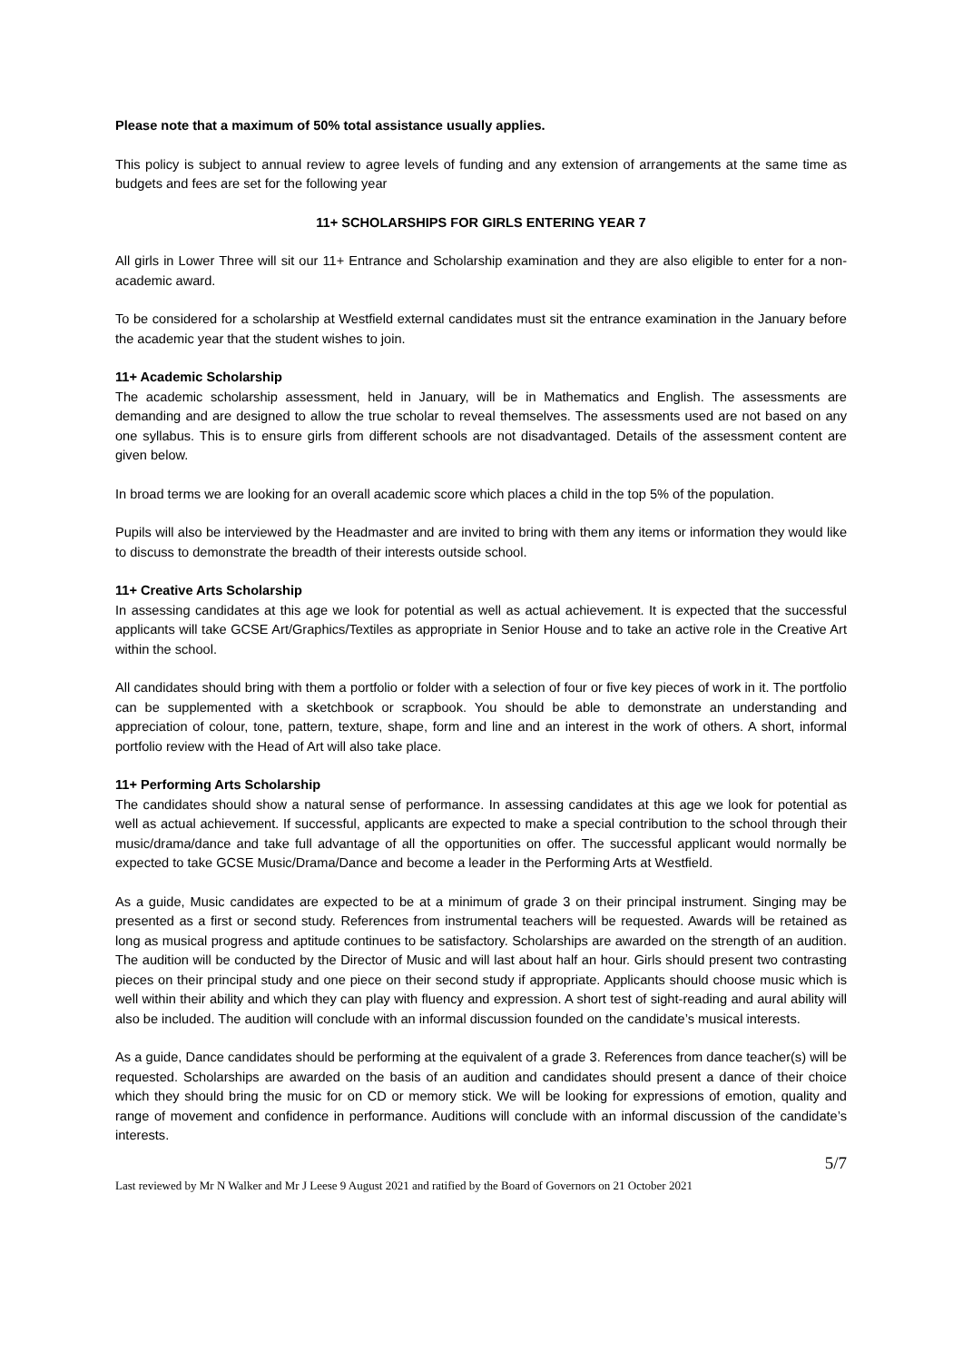Please note that a maximum of 50% total assistance usually applies.
This policy is subject to annual review to agree levels of funding and any extension of arrangements at the same time as budgets and fees are set for the following year
11+ SCHOLARSHIPS FOR GIRLS ENTERING YEAR 7
All girls in Lower Three will sit our 11+ Entrance and Scholarship examination and they are also eligible to enter for a non-academic award.
To be considered for a scholarship at Westfield external candidates must sit the entrance examination in the January before the academic year that the student wishes to join.
11+ Academic Scholarship
The academic scholarship assessment, held in January, will be in Mathematics and English. The assessments are demanding and are designed to allow the true scholar to reveal themselves. The assessments used are not based on any one syllabus. This is to ensure girls from different schools are not disadvantaged. Details of the assessment content are given below.
In broad terms we are looking for an overall academic score which places a child in the top 5% of the population.
Pupils will also be interviewed by the Headmaster and are invited to bring with them any items or information they would like to discuss to demonstrate the breadth of their interests outside school.
11+ Creative Arts Scholarship
In assessing candidates at this age we look for potential as well as actual achievement. It is expected that the successful applicants will take GCSE Art/Graphics/Textiles as appropriate in Senior House and to take an active role in the Creative Art within the school.
All candidates should bring with them a portfolio or folder with a selection of four or five key pieces of work in it. The portfolio can be supplemented with a sketchbook or scrapbook. You should be able to demonstrate an understanding and appreciation of colour, tone, pattern, texture, shape, form and line and an interest in the work of others. A short, informal portfolio review with the Head of Art will also take place.
11+ Performing Arts Scholarship
The candidates should show a natural sense of performance. In assessing candidates at this age we look for potential as well as actual achievement. If successful, applicants are expected to make a special contribution to the school through their music/drama/dance and take full advantage of all the opportunities on offer. The successful applicant would normally be expected to take GCSE Music/Drama/Dance and become a leader in the Performing Arts at Westfield.
As a guide, Music candidates are expected to be at a minimum of grade 3 on their principal instrument. Singing may be presented as a first or second study. References from instrumental teachers will be requested. Awards will be retained as long as musical progress and aptitude continues to be satisfactory. Scholarships are awarded on the strength of an audition. The audition will be conducted by the Director of Music and will last about half an hour. Girls should present two contrasting pieces on their principal study and one piece on their second study if appropriate. Applicants should choose music which is well within their ability and which they can play with fluency and expression. A short test of sight-reading and aural ability will also be included. The audition will conclude with an informal discussion founded on the candidate’s musical interests.
As a guide, Dance candidates should be performing at the equivalent of a grade 3. References from dance teacher(s) will be requested. Scholarships are awarded on the basis of an audition and candidates should present a dance of their choice which they should bring the music for on CD or memory stick. We will be looking for expressions of emotion, quality and range of movement and confidence in performance. Auditions will conclude with an informal discussion of the candidate’s interests.
5/7
Last reviewed by Mr N Walker and Mr J Leese 9 August 2021 and ratified by the Board of Governors on 21 October 2021